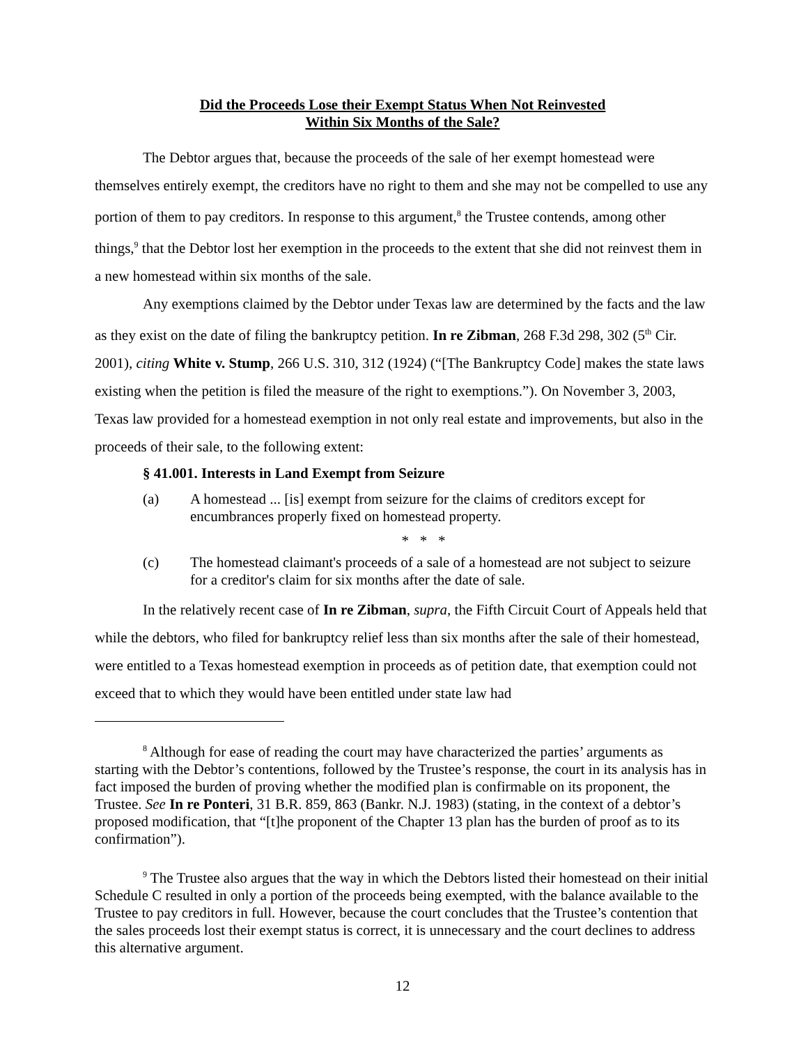Did the Proceeds Lose their Exempt Status When Not Reinvested
Within Six Months of the Sale?
The Debtor argues that, because the proceeds of the sale of her exempt homestead were themselves entirely exempt, the creditors have no right to them and she may not be compelled to use any portion of them to pay creditors. In response to this argument,<sup>8</sup> the Trustee contends, among other things,<sup>9</sup> that the Debtor lost her exemption in the proceeds to the extent that she did not reinvest them in a new homestead within six months of the sale.
Any exemptions claimed by the Debtor under Texas law are determined by the facts and the law as they exist on the date of filing the bankruptcy petition. In re Zibman, 268 F.3d 298, 302 (5<sup>th</sup> Cir. 2001), citing White v. Stump, 266 U.S. 310, 312 (1924) (“[The Bankruptcy Code] makes the state laws existing when the petition is filed the measure of the right to exemptions.”). On November 3, 2003, Texas law provided for a homestead exemption in not only real estate and improvements, but also in the proceeds of their sale, to the following extent:
§ 41.001. Interests in Land Exempt from Seizure
(a) A homestead ... [is] exempt from seizure for the claims of creditors except for encumbrances properly fixed on homestead property.
* * *
(c) The homestead claimant's proceeds of a sale of a homestead are not subject to seizure for a creditor's claim for six months after the date of sale.
In the relatively recent case of In re Zibman, supra, the Fifth Circuit Court of Appeals held that while the debtors, who filed for bankruptcy relief less than six months after the sale of their homestead, were entitled to a Texas homestead exemption in proceeds as of petition date, that exemption could not exceed that to which they would have been entitled under state law had
<sup>8</sup> Although for ease of reading the court may have characterized the parties’ arguments as starting with the Debtor’s contentions, followed by the Trustee’s response, the court in its analysis has in fact imposed the burden of proving whether the modified plan is confirmable on its proponent, the Trustee. See In re Ponteri, 31 B.R. 859, 863 (Bankr. N.J. 1983) (stating, in the context of a debtor’s proposed modification, that “[t]he proponent of the Chapter 13 plan has the burden of proof as to its confirmation”).
<sup>9</sup> The Trustee also argues that the way in which the Debtors listed their homestead on their initial Schedule C resulted in only a portion of the proceeds being exempted, with the balance available to the Trustee to pay creditors in full. However, because the court concludes that the Trustee’s contention that the sales proceeds lost their exempt status is correct, it is unnecessary and the court declines to address this alternative argument.
12